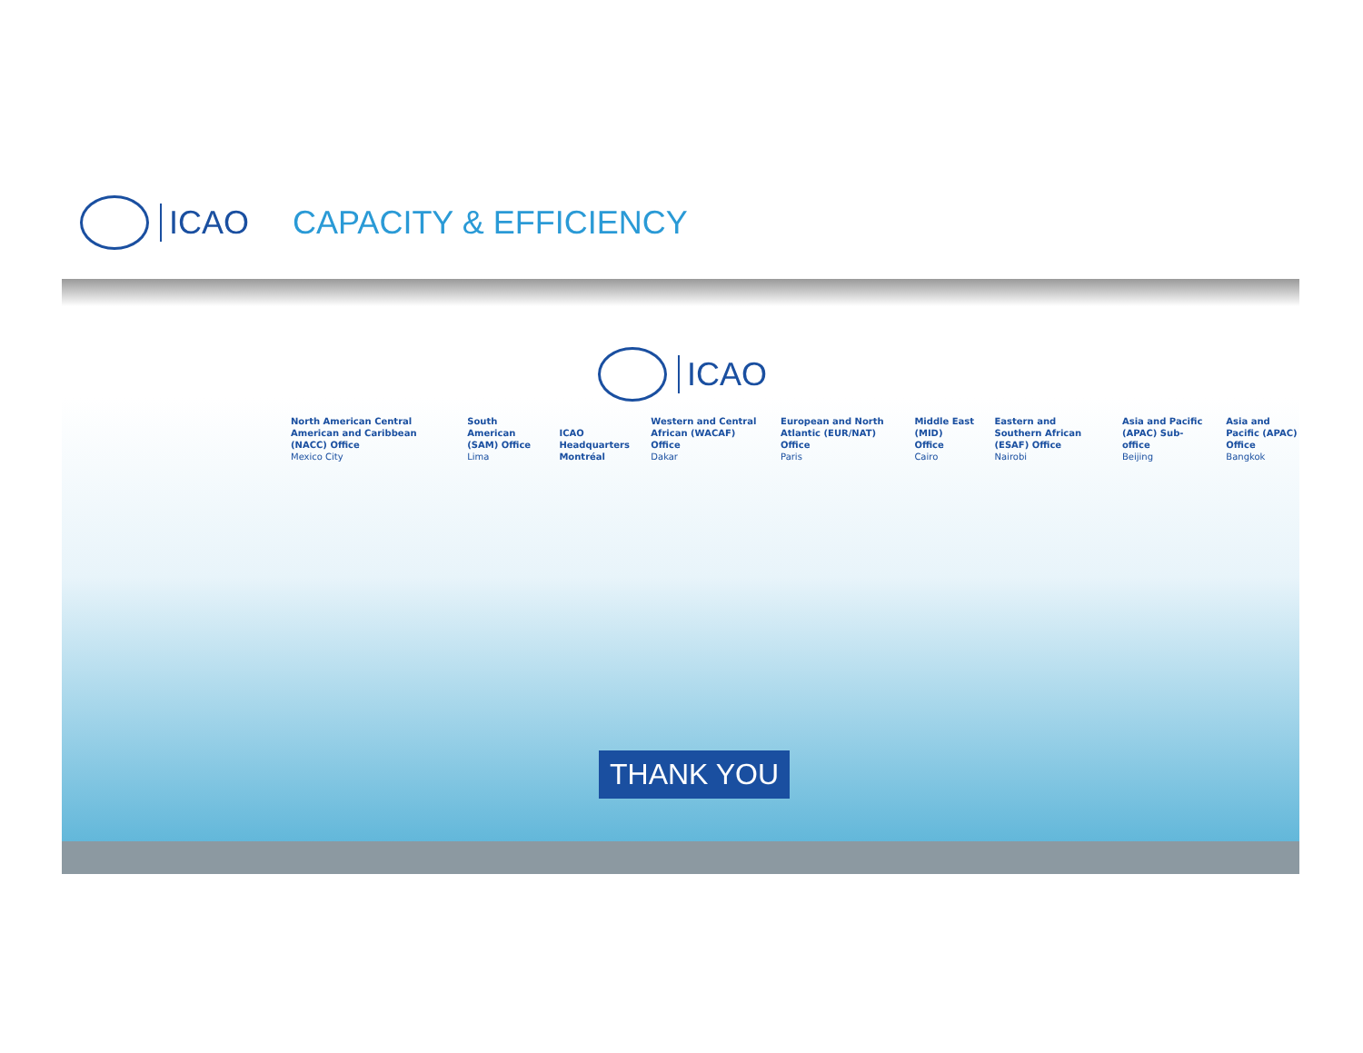ICAO CAPACITY & EFFICIENCY
ICAO
North American Central American and Caribbean (NACC) Office
Mexico City
South American (SAM) Office
Lima
ICAO Headquarters Montréal
Western and Central African (WACAF) Office
Dakar
European and North Atlantic (EUR/NAT) Office
Paris
Middle East (MID) Office
Cairo
Eastern and Southern African (ESAF) Office
Nairobi
Asia and Pacific (APAC) Sub-office
Beijing
Asia and Pacific (APAC) Office
Bangkok
THANK YOU